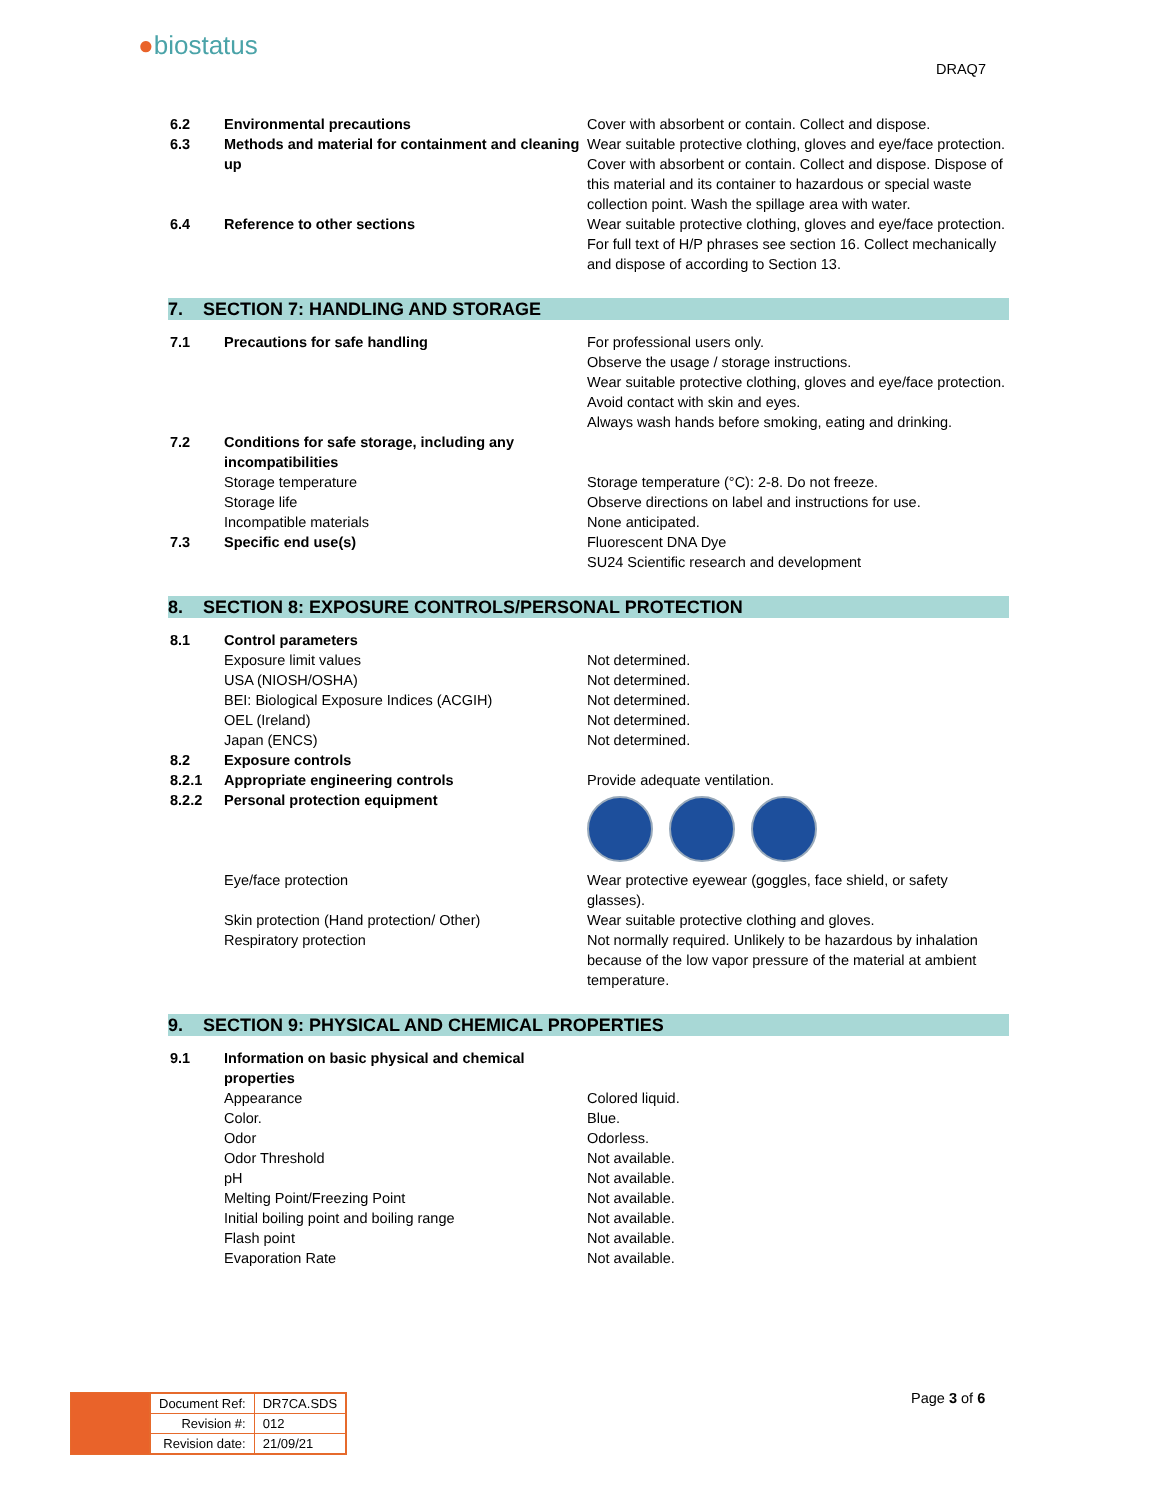●biostatus
DRAQ7
| 6.2 | Environmental precautions | Cover with absorbent or contain. Collect and dispose. |
| 6.3 | Methods and material for containment and cleaning up | Wear suitable protective clothing, gloves and eye/face protection. Cover with absorbent or contain. Collect and dispose. Dispose of this material and its container to hazardous or special waste collection point. Wash the spillage area with water. |
| 6.4 | Reference to other sections | Wear suitable protective clothing, gloves and eye/face protection. For full text of H/P phrases see section 16. Collect mechanically and dispose of according to Section 13. |
7. SECTION 7: HANDLING AND STORAGE
| 7.1 | Precautions for safe handling | For professional users only. Observe the usage / storage instructions. Wear suitable protective clothing, gloves and eye/face protection. Avoid contact with skin and eyes. Always wash hands before smoking, eating and drinking. |
| 7.2 | Conditions for safe storage, including any incompatibilities | |
| | Storage temperature | Storage temperature (°C): 2-8. Do not freeze. |
| | Storage life | Observe directions on label and instructions for use. |
| | Incompatible materials | None anticipated. |
| 7.3 | Specific end use(s) | Fluorescent DNA Dye SU24 Scientific research and development |
8. SECTION 8: EXPOSURE CONTROLS/PERSONAL PROTECTION
| 8.1 | Control parameters | |
| | Exposure limit values | Not determined. |
| | USA (NIOSH/OSHA) | Not determined. |
| | BEI: Biological Exposure Indices (ACGIH) | Not determined. |
| | OEL (Ireland) | Not determined. |
| | Japan (ENCS) | Not determined. |
| 8.2 | Exposure controls | |
| 8.2.1 | Appropriate engineering controls | Provide adequate ventilation. |
| 8.2.2 | Personal protection equipment | |
| | Eye/face protection | Wear protective eyewear (goggles, face shield, or safety glasses). |
| | Skin protection (Hand protection/ Other) | Wear suitable protective clothing and gloves. |
| | Respiratory protection | Not normally required. Unlikely to be hazardous by inhalation because of the low vapor pressure of the material at ambient temperature. |
9. SECTION 9: PHYSICAL AND CHEMICAL PROPERTIES
| 9.1 | Information on basic physical and chemical properties | |
| | Appearance | Colored liquid. |
| | Color. | Blue. |
| | Odor | Odorless. |
| | Odor Threshold | Not available. |
| | pH | Not available. |
| | Melting Point/Freezing Point | Not available. |
| | Initial boiling point and boiling range | Not available. |
| | Flash point | Not available. |
| | Evaporation Rate | Not available. |
| Document Ref: | DR7CA.SDS |
| Revision #: | 012 |
| Revision date: | 21/09/21 |
Page 3 of 6